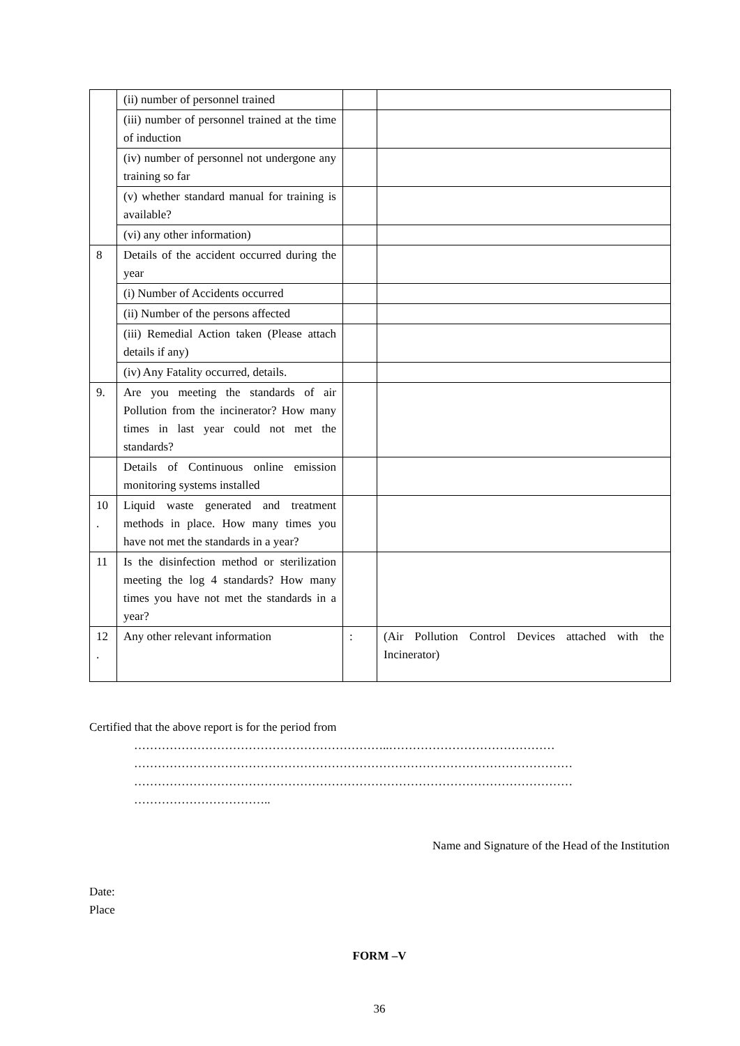| | (ii) number of personnel trained | | |
| | (iii) number of personnel trained at the time of induction | | |
| | (iv) number of personnel not undergone any training so far | | |
| | (v) whether standard manual for training is available? | | |
| | (vi) any other information) | | |
| 8 | Details of the accident occurred during the year | | |
| | (i) Number of Accidents occurred | | |
| | (ii) Number of the persons affected | | |
| | (iii) Remedial Action taken (Please attach details if any) | | |
| | (iv) Any Fatality occurred, details. | | |
| 9. | Are you meeting the standards of air Pollution from the incinerator? How many times in last year could not met the standards? | | |
| | Details of Continuous online emission monitoring systems installed | | |
| 10 . | Liquid waste generated and treatment methods in place. How many times you have not met the standards in a year? | | |
| 11 | Is the disinfection method or sterilization meeting the log 4 standards? How many times you have not met the standards in a year? | | |
| 12 . | Any other relevant information | : | (Air Pollution Control Devices attached with the Incinerator) |
Certified that the above report is for the period from
………………………………………………………..……………………………………
…………………………………………………………………………………………………
…………………………………………………………………………………………………
……………………………..
Name and Signature of the Head of the Institution
Date:
Place
FORM –V
36